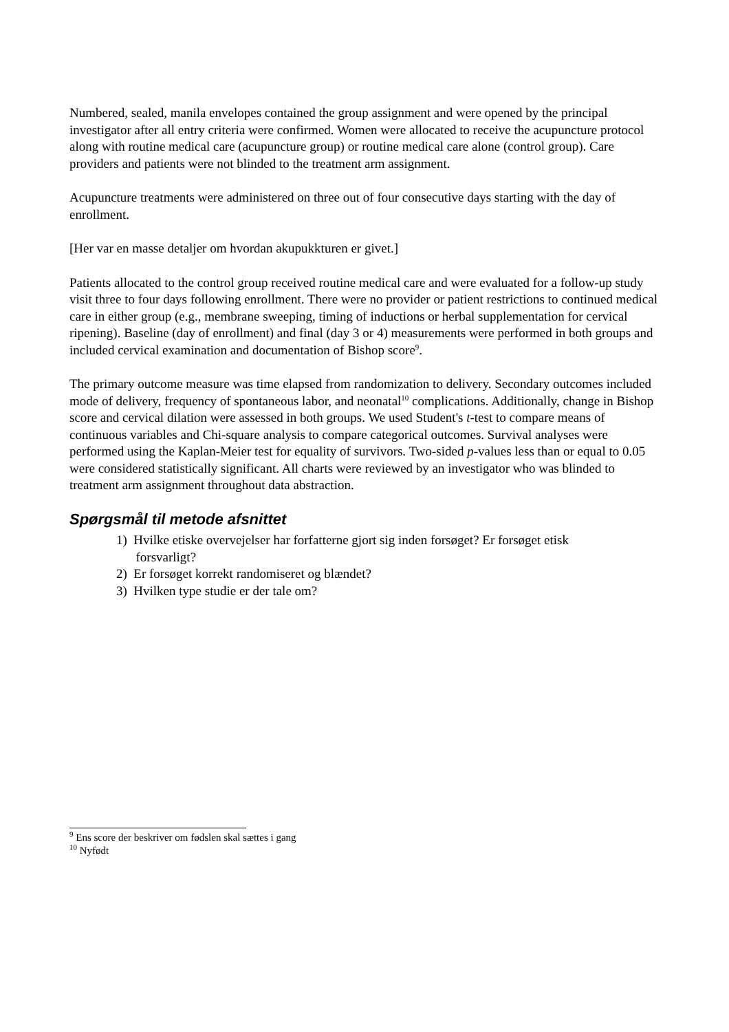Numbered, sealed, manila envelopes contained the group assignment and were opened by the principal investigator after all entry criteria were confirmed. Women were allocated to receive the acupuncture protocol along with routine medical care (acupuncture group) or routine medical care alone (control group). Care providers and patients were not blinded to the treatment arm assignment.
Acupuncture treatments were administered on three out of four consecutive days starting with the day of enrollment.
[Her var en masse detaljer om hvordan akupukkturen er givet.]
Patients allocated to the control group received routine medical care and were evaluated for a follow-up study visit three to four days following enrollment. There were no provider or patient restrictions to continued medical care in either group (e.g., membrane sweeping, timing of inductions or herbal supplementation for cervical ripening). Baseline (day of enrollment) and final (day 3 or 4) measurements were performed in both groups and included cervical examination and documentation of Bishop score<sup>9</sup>.
The primary outcome measure was time elapsed from randomization to delivery. Secondary outcomes included mode of delivery, frequency of spontaneous labor, and neonatal<sup>10</sup> complications. Additionally, change in Bishop score and cervical dilation were assessed in both groups. We used Student's t-test to compare means of continuous variables and Chi-square analysis to compare categorical outcomes. Survival analyses were performed using the Kaplan-Meier test for equality of survivors. Two-sided p-values less than or equal to 0.05 were considered statistically significant. All charts were reviewed by an investigator who was blinded to treatment arm assignment throughout data abstraction.
Spørgsmål til metode afsnittet
1) Hvilke etiske overvejelser har forfatterne gjort sig inden forsøget? Er forsøget etisk
forsvarligt?
2) Er forsøget korrekt randomiseret og blændet?
3) Hvilken type studie er der tale om?
<sup>9</sup> Ens score der beskriver om fødslen skal sættes i gang
<sup>10</sup> Nyfødt